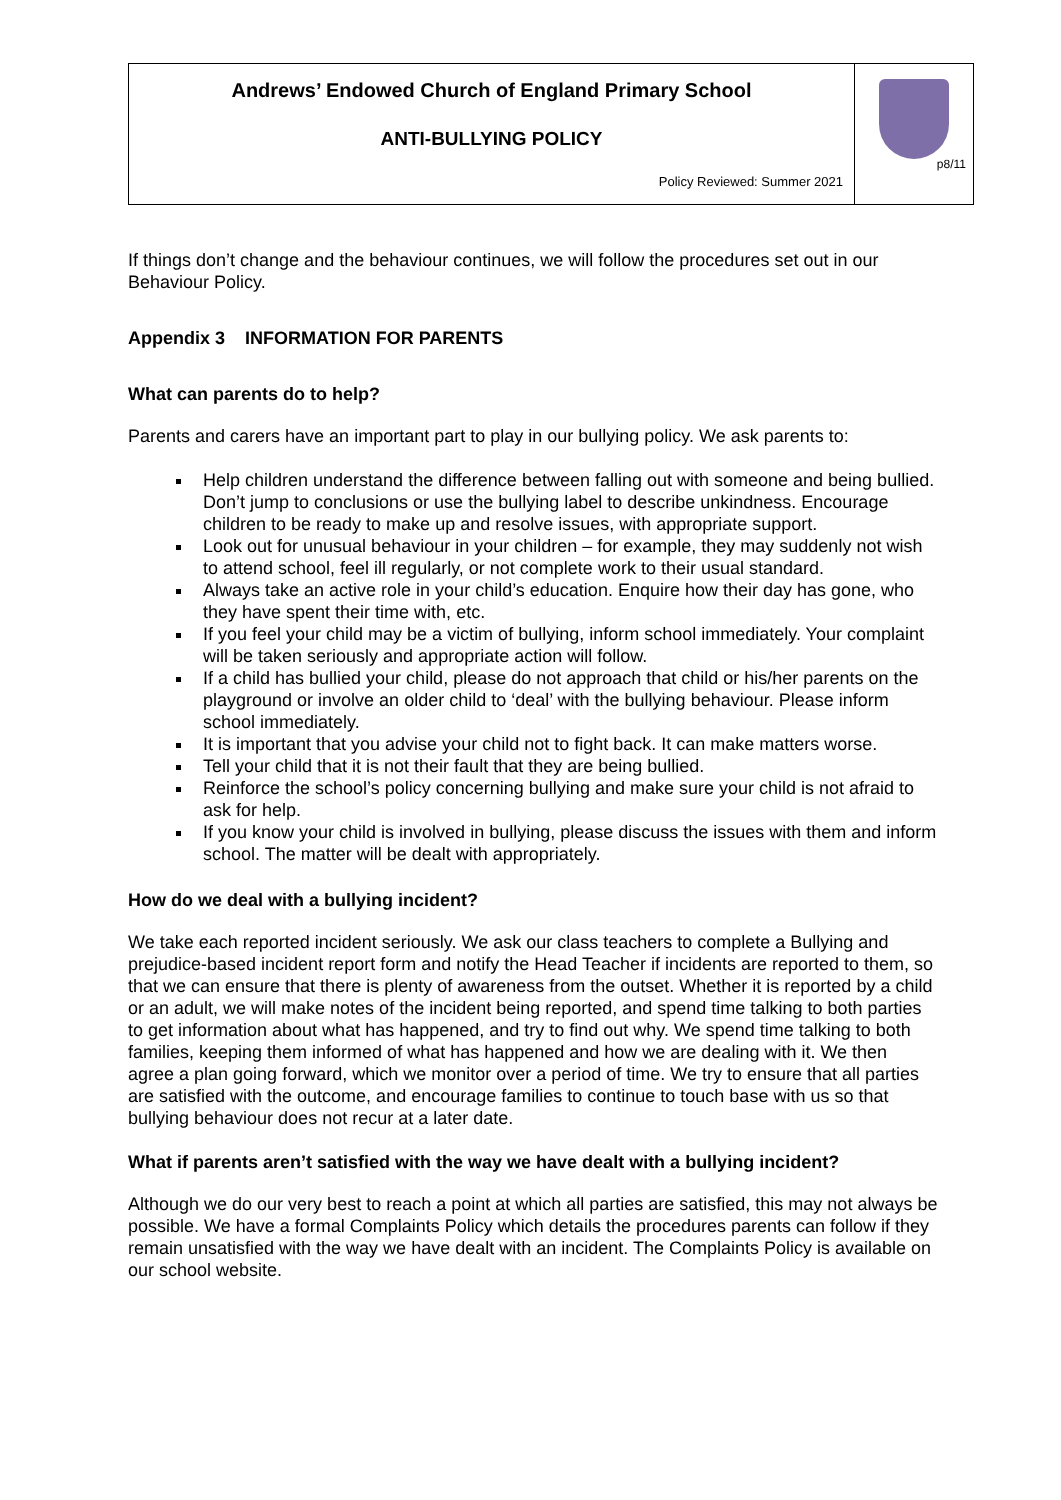| Andrews’ Endowed Church of England Primary School ANTI-BULLYING POLICY Policy Reviewed: Summer 2021 | p8/11 |
If things don’t change and the behaviour continues, we will follow the procedures set out in our Behaviour Policy.
Appendix 3 INFORMATION FOR PARENTS
What can parents do to help?
Parents and carers have an important part to play in our bullying policy. We ask parents to:
Help children understand the difference between falling out with someone and being bullied. Don’t jump to conclusions or use the bullying label to describe unkindness. Encourage children to be ready to make up and resolve issues, with appropriate support.
Look out for unusual behaviour in your children – for example, they may suddenly not wish to attend school, feel ill regularly, or not complete work to their usual standard.
Always take an active role in your child’s education. Enquire how their day has gone, who they have spent their time with, etc.
If you feel your child may be a victim of bullying, inform school immediately. Your complaint will be taken seriously and appropriate action will follow.
If a child has bullied your child, please do not approach that child or his/her parents on the playground or involve an older child to ‘deal’ with the bullying behaviour. Please inform school immediately.
It is important that you advise your child not to fight back. It can make matters worse.
Tell your child that it is not their fault that they are being bullied.
Reinforce the school’s policy concerning bullying and make sure your child is not afraid to ask for help.
If you know your child is involved in bullying, please discuss the issues with them and inform school. The matter will be dealt with appropriately.
How do we deal with a bullying incident?
We take each reported incident seriously. We ask our class teachers to complete a Bullying and prejudice-based incident report form and notify the Head Teacher if incidents are reported to them, so that we can ensure that there is plenty of awareness from the outset. Whether it is reported by a child or an adult, we will make notes of the incident being reported, and spend time talking to both parties to get information about what has happened, and try to find out why. We spend time talking to both families, keeping them informed of what has happened and how we are dealing with it. We then agree a plan going forward, which we monitor over a period of time. We try to ensure that all parties are satisfied with the outcome, and encourage families to continue to touch base with us so that bullying behaviour does not recur at a later date.
What if parents aren’t satisfied with the way we have dealt with a bullying incident?
Although we do our very best to reach a point at which all parties are satisfied, this may not always be possible. We have a formal Complaints Policy which details the procedures parents can follow if they remain unsatisfied with the way we have dealt with an incident. The Complaints Policy is available on our school website.